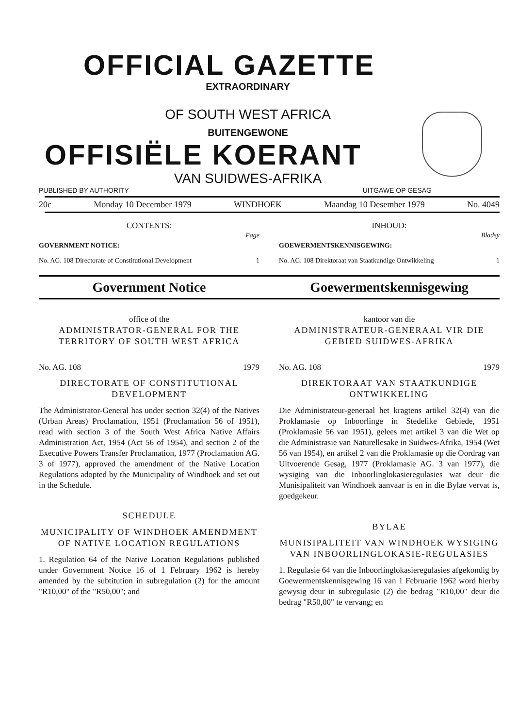OFFICIAL GAZETTE
EXTRAORDINARY
OF SOUTH WEST AFRICA
BUITENGEWONE
OFFISIËLE KOERANT
VAN SUIDWES-AFRIKA
PUBLISHED BY AUTHORITY UITGAWE OP GESAG
20c Monday 10 December 1979 WINDHOEK Maandag 10 Desember 1979 No. 4049
CONTENTS:
Page
GOVERNMENT NOTICE:
No. AG. 108 Directorate of Constitutional Development 1
INHOUD:
Bladsy
GOEWERMENTSKENNISGEWING:
No. AG. 108 Direktoraat van Staatkundige Ontwikkeling 1
Government Notice Goewermentskennisgewing
office of the
ADMINISTRATOR-GENERAL FOR THE TERRITORY OF SOUTH WEST AFRICA
No. AG. 108 1979
DIRECTORATE OF CONSTITUTIONAL DEVELOPMENT
The Administrator-General has under section 32(4) of the Natives (Urban Areas) Proclamation, 1951 (Proclamation 56 of 1951), read with section 3 of the South West Africa Native Affairs Administration Act, 1954 (Act 56 of 1954), and section 2 of the Executive Powers Transfer Proclamation, 1977 (Proclamation AG. 3 of 1977), approved the amendment of the Native Location Regulations adopted by the Municipality of Windhoek and set out in the Schedule.
SCHEDULE
MUNICIPALITY OF WINDHOEK AMENDMENT OF NATIVE LOCATION REGULATIONS
1. Regulation 64 of the Native Location Regulations published under Government Notice 16 of 1 February 1962 is hereby amended by the subtitution in subregulation (2) for the amount "R10,00" of the "R50,00"; and
kantoor van die
ADMINISTRATEUR-GENERAAL VIR DIE GEBIED SUIDWES-AFRIKA
No. AG. 108 1979
DIREKTORAAT VAN STAATKUNDIGE ONTWIKKELING
Die Administrateur-generaal het kragtens artikel 32(4) van die Proklamasie op Inboorlinge in Stedelike Gebiede, 1951 (Proklamasie 56 van 1951), gelees met artikel 3 van die Wet op die Administrasie van Naturellesake in Suidwes-Afrika, 1954 (Wet 56 van 1954), en artikel 2 van die Proklamasie op die Oordrag van Uitvoerende Gesag, 1977 (Proklamasie AG. 3 van 1977), die wysiging van die Inboorlinglokasieregulasies wat deur die Munisipaliteit van Windhoek aanvaar is en in die Bylae vervat is, goedgekeur.
BYLAE
MUNISIPALITEIT VAN WINDHOEK WYSIGING VAN INBOORLINGLOKASIE-REGULASIES
1. Regulasie 64 van die Inboorlinglokasieregulasies afgekondig by Goewermentskennisgewing 16 van 1 Februarie 1962 word hierby gewysig deur in subregulasie (2) die bedrag "R10,00" deur die bedrag "R50,00" te vervang; en